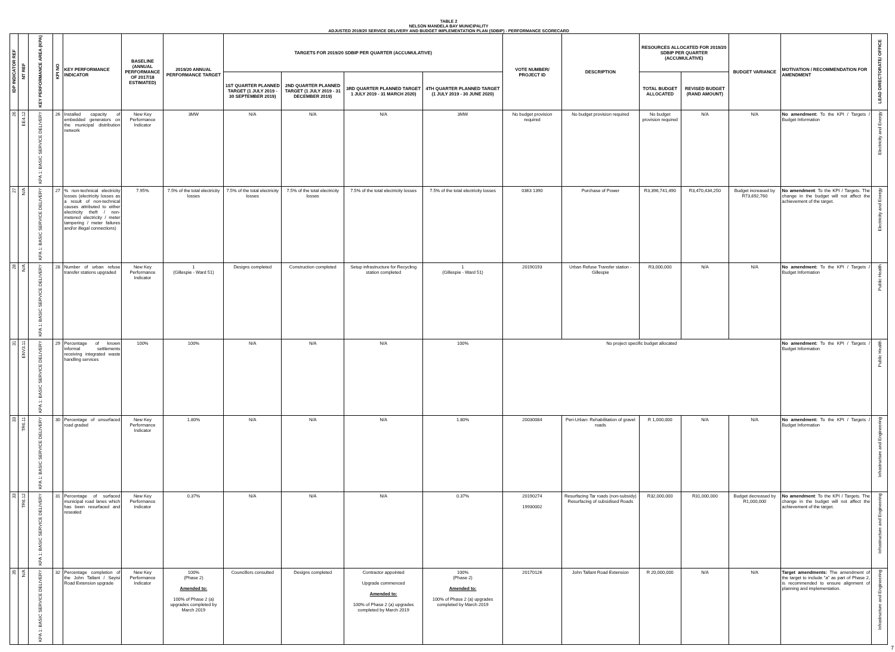TABLE 2
NELSON MANDELA BAY MUNICIPALITY
ADJUSTED 2019/20 SERVICE DELIVERY AND BUDGET IMPLEMENTATION PLAN (SDBIP) - PERFORMANCE SCORECARD
| IDP INDICATOR REF | NT REF | KEY PERFORMANCE AREA (KPA) | KPI NO | KEY PERFORMANCE INDICATOR | BASELINE (ANNUAL PERFORMANCE OF 2017/18 ESTIMATED) | 2019/20 ANNUAL PERFORMANCE TARGET | TARGETS FOR 2019/20 SDBIP PER QUARTER (ACCUMULATIVE) | | | | VOTE NUMBER/ PROJECT ID | DESCRIPTION | RESOURCES ALLOCATED FOR 2019/20 SDBIP PER QUARTER (ACCUMULATIVE) | | BUDGET VARIANCE | MOTIVATION / RECOMMENDATION FOR AMENDMENT | LEAD DIRECTORATE/ OFFICE |
| --- | --- | --- | --- | --- | --- | --- | --- | --- | --- | --- | --- | --- | --- | --- | --- | --- | --- |
| | | | | | | | 1ST QUARTER PLANNED TARGET (1 JULY 2019 - 30 SEPTEMBER 2019) | 2ND QUARTER PLANNED TARGET (1 JULY 2019 - 31 DECEMBER 2019) | 3RD QUARTER PLANNED TARGET 1 JULY 2019 - 31 MARCH 2020) | 4TH QUARTER PLANNED TARGET (1 JULY 2019 - 30 JUNE 2020) | | | TOTAL BUDGET ALLOCATED | REVISED BUDGET (RAND AMOUNT) | | | |
| 26 | EE4.12 | KPA 1: BASIC SERVICE DELIVERY | 26 | Installed capacity of embedded generators on the municipal distribution network | New Key Performance Indicator | 3MW | N/A | N/A | N/A | 3MW | No budget provision required | No budget provision required | No budget provision required | N/A | N/A | No amendment: To the KPI / Targets / Budget Information | Electricity and Energy |
| 27 | N/A | KPA 1: BASIC SERVICE DELIVERY | 27 | % non-technical electricity losses (electricity losses as a result of non-technical causes attributed to either electricity theft / non-metered electricity / meter tampering / meter failures and/or illegal connections) | 7.95% | 7.5% of the total electricity losses | 7.5% of the total electricity losses | 7.5% of the total electricity losses | 7.5% of the total electricity losses | 7.5% of the total electricity losses | 0363 1390 | Purchase of Power | R3,396,741,490 | R3,470,434,250 | Budget increased by R73,692,760 | No amendment : To the KPI / Targets. The change in the budget will not affect the achievement of the target. | Electricity and Energy |
| 28 | N/A | KPA 1: BASIC SERVICE DELIVERY | 28 | Number of urban refuse transfer stations upgraded | New Key Performance Indicator | 1 (Gillespie - Ward 51) | Designs completed | Construction completed | Setup infrastructure for Recycling station completed | 1 (Gillespie - Ward 51) | 20190193 | Urban Refuse Transfer station - Gillespie | R3,000,000 | N/A | N/A | No amendment: To the KPI / Targets / Budget Information | Public Health |
| 31 | ENV3.11 | KPA 1: BASIC SERVICE DELIVERY | 29 | Percentage of known informal settlements receiving integrated waste handling services | 100% | 100% | N/A | N/A | N/A | 100% | No project specific budget allocated | | | | | No amendment: To the KPI / Targets / Budget Information | Public Health |
| 33 | TR6.11 | KPA 1: BASIC SERVICE DELIVERY | 30 | Percentage of unsurfaced road graded | New Key Performance Indicator | 1.80% | N/A | N/A | N/A | 1.80% | 20030084 | Peri-Urban: Rehabilitation of gravel roads | R 1,000,000 | N/A | N/A | No amendment: To the KPI / Targets / Budget Information | Infrastructure and Engineering |
| 33 | TR6.12 | KPA 1: BASIC SERVICE DELIVERY | 31 | Percentage of surfaced municipal road lanes which has been resurfaced and resealed | New Key Performance Indicator | 0.37% | N/A | N/A | N/A | 0.37% | 20190274 19930002 | Resurfacing Tar roads (non-subsidy) Resurfacing of subsidised Roads | R32,000,000 | R31,000,000 | Budget decreased by R1,000,000 | No amendment : To the KPI / Targets. The change in the budget will not affect the achievement of the target. | Infrastructure and Engineering |
| 35 | N/A | KPA 1: BASIC SERVICE DELIVERY | 32 | Percentage completion of the John Tallant / Seyisi Road Extension upgrade | New Key Performance Indicator | 100% (Phase 2) Amended to: 100% of Phase 2 (a) upgrades completed by March 2019 | Councillors consulted | Designs completed | Contractor appointed Upgrade commenced Amended to: 100% of Phase 2 (a) upgrades completed by March 2019 | 100% (Phase 2) Amended to: 100% of Phase 2 (a) upgrades completed by March 2019 | 20170126 | John Tallant Road Extension | R 20,000,000 | N/A | N/A | Target amendments: The amendment of the target to include "a" as part of Phase 2, is recommended to ensure alignment of planning and implementation. | Infrastructure and Engineering |
7